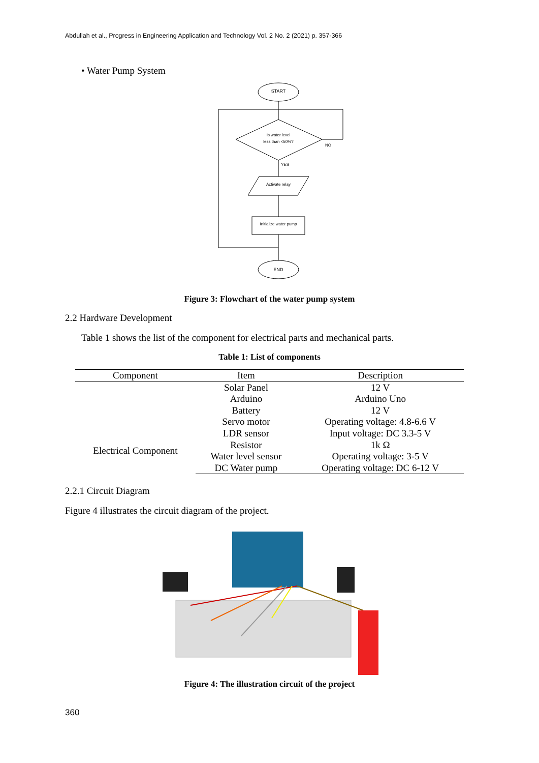Abdullah et al., Progress in Engineering Application and Technology Vol. 2 No. 2 (2021) p. 357-366
• Water Pump System
START
Is water level
less than <50%?
NO
YES
Activate relay
Initialize water pump
END
Figure 3: Flowchart of the water pump system
2.2 Hardware Development
Table 1 shows the list of the component for electrical parts and mechanical parts.
Table 1: List of components
| Component | Item | Description |
| --- | --- | --- |
| Electrical Component | Solar Panel | 12 V |
| | Arduino | Arduino Uno |
| | Battery | 12 V |
| | Servo motor | Operating voltage: 4.8-6.6 V |
| | LDR sensor | Input voltage: DC 3.3-5 V |
| | Resistor | 1k Ω |
| | Water level sensor | Operating voltage: 3-5 V |
| | DC Water pump | Operating voltage: DC 6-12 V |
2.2.1 Circuit Diagram
Figure 4 illustrates the circuit diagram of the project.
Figure 4: The illustration circuit of the project
360